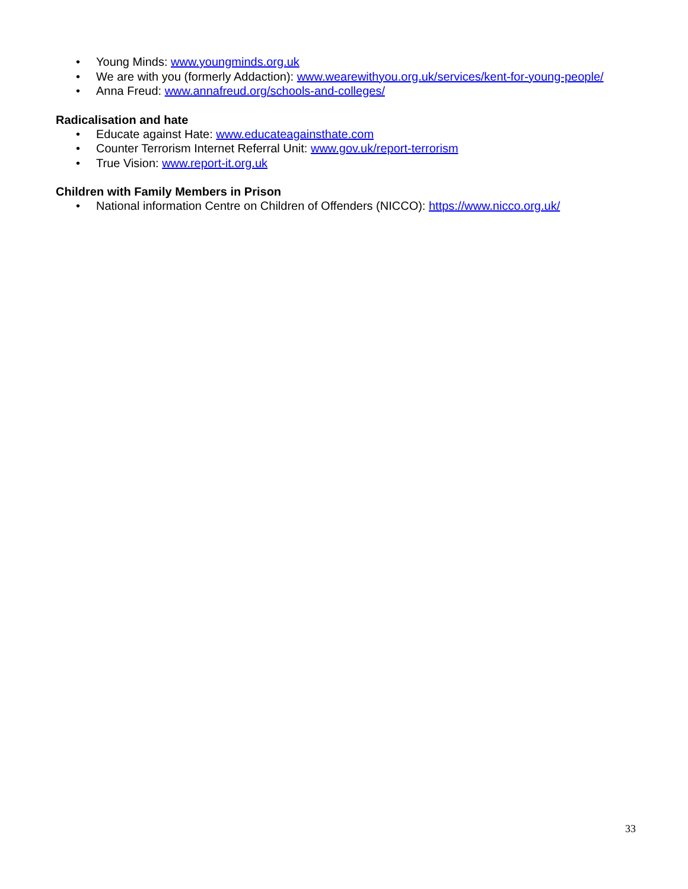• Young Minds: www.youngminds.org.uk
• We are with you (formerly Addaction): www.wearewithyou.org.uk/services/kent-for-young-people/
• Anna Freud: www.annafreud.org/schools-and-colleges/
Radicalisation and hate
• Educate against Hate: www.educateagainsthate.com
• Counter Terrorism Internet Referral Unit: www.gov.uk/report-terrorism
• True Vision: www.report-it.org.uk
Children with Family Members in Prison
• National information Centre on Children of Offenders (NICCO): https://www.nicco.org.uk/
33